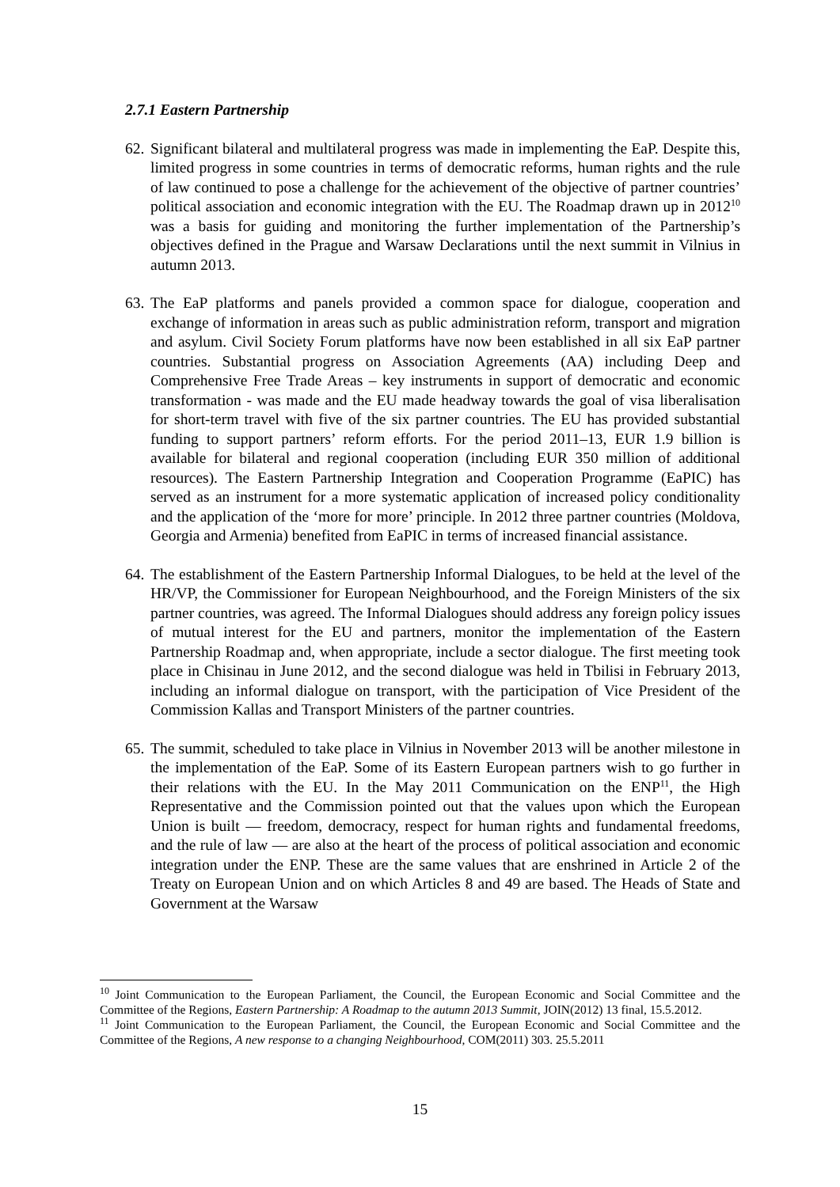2.7.1 Eastern Partnership
62.
Significant bilateral and multilateral progress was made in implementing the EaP. Despite this, limited progress in some countries in terms of democratic reforms, human rights and the rule of law continued to pose a challenge for the achievement of the objective of partner countries’ political association and economic integration with the EU. The Roadmap drawn up in 2012<sup>10</sup> was a basis for guiding and monitoring the further implementation of the Partnership’s objectives defined in the Prague and Warsaw Declarations until the next summit in Vilnius in autumn 2013.
63.
The EaP platforms and panels provided a common space for dialogue, cooperation and exchange of information in areas such as public administration reform, transport and migration and asylum. Civil Society Forum platforms have now been established in all six EaP partner countries. Substantial progress on Association Agreements (AA) including Deep and Comprehensive Free Trade Areas – key instruments in support of democratic and economic transformation - was made and the EU made headway towards the goal of visa liberalisation for short-term travel with five of the six partner countries. The EU has provided substantial funding to support partners’ reform efforts. For the period 2011–13, EUR 1.9 billion is available for bilateral and regional cooperation (including EUR 350 million of additional resources). The Eastern Partnership Integration and Cooperation Programme (EaPIC) has served as an instrument for a more systematic application of increased policy conditionality and the application of the ‘more for more’ principle. In 2012 three partner countries (Moldova, Georgia and Armenia) benefited from EaPIC in terms of increased financial assistance.
64.
The establishment of the Eastern Partnership Informal Dialogues, to be held at the level of the HR/VP, the Commissioner for European Neighbourhood, and the Foreign Ministers of the six partner countries, was agreed. The Informal Dialogues should address any foreign policy issues of mutual interest for the EU and partners, monitor the implementation of the Eastern Partnership Roadmap and, when appropriate, include a sector dialogue. The first meeting took place in Chisinau in June 2012, and the second dialogue was held in Tbilisi in February 2013, including an informal dialogue on transport, with the participation of Vice President of the Commission Kallas and Transport Ministers of the partner countries.
65.
The summit, scheduled to take place in Vilnius in November 2013 will be another milestone in the implementation of the EaP. Some of its Eastern European partners wish to go further in their relations with the EU. In the May 2011 Communication on the ENP<sup>11</sup>, the High Representative and the Commission pointed out that the values upon which the European Union is built — freedom, democracy, respect for human rights and fundamental freedoms, and the rule of law — are also at the heart of the process of political association and economic integration under the ENP. These are the same values that are enshrined in Article 2 of the Treaty on European Union and on which Articles 8 and 49 are based. The Heads of State and Government at the Warsaw
<sup>10</sup> Joint Communication to the European Parliament, the Council, the European Economic and Social Committee and the Committee of the Regions, Eastern Partnership: A Roadmap to the autumn 2013 Summit, JOIN(2012) 13 final, 15.5.2012.
<sup>11</sup> Joint Communication to the European Parliament, the Council, the European Economic and Social Committee and the Committee of the Regions, A new response to a changing Neighbourhood, COM(2011) 303. 25.5.2011
15